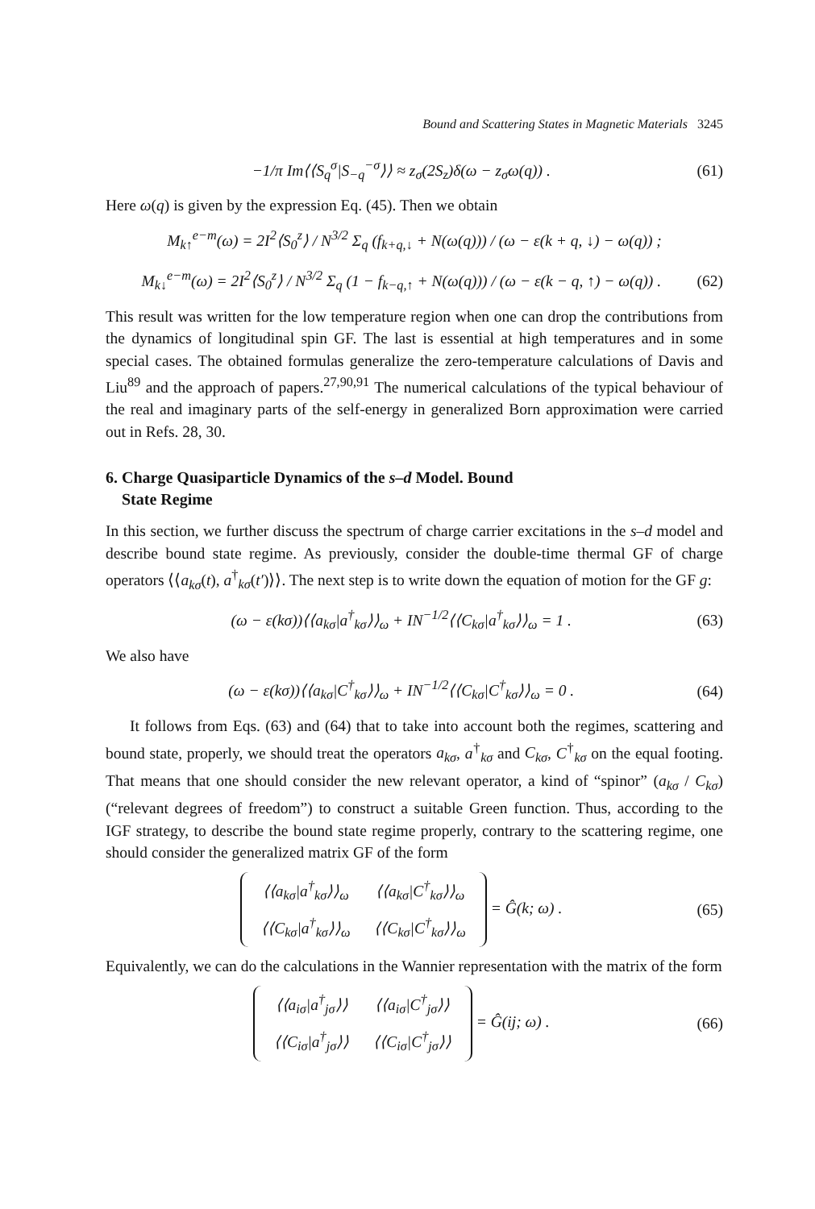Bound and Scattering States in Magnetic Materials 3245
−1/π Im⟨⟨S<sub>q</sub><sup>σ</sup>|S<sub>−q</sub><sup>−σ</sup>⟩⟩ ≈ z<sub>σ</sub>(2S<sub>z</sub>)δ(ω − z<sub>σ</sub>ω(q)) . (61)
Here ω(q) is given by the expression Eq. (45). Then we obtain
M<sub>k↑</sub><sup>e−m</sup>(ω) = 2I<sup>2</sup>⟨S<sub>0</sub><sup>z</sup>⟩ / N<sup>3/2</sup> Σ<sub>q</sub> (f<sub>k+q,↓</sub> + N(ω(q))) / (ω − ε(k + q, ↓) − ω(q)) ;
M<sub>k↓</sub><sup>e−m</sup>(ω) = 2I<sup>2</sup>⟨S<sub>0</sub><sup>z</sup>⟩ / N<sup>3/2</sup> Σ<sub>q</sub> (1 − f<sub>k−q,↑</sub> + N(ω(q))) / (ω − ε(k − q, ↑) − ω(q)) . (62)
This result was written for the low temperature region when one can drop the contributions from the dynamics of longitudinal spin GF. The last is essential at high temperatures and in some special cases. The obtained formulas generalize the zero-temperature calculations of Davis and Liu<sup>89</sup> and the approach of papers.<sup>27,90,91</sup> The numerical calculations of the typical behaviour of the real and imaginary parts of the self-energy in generalized Born approximation were carried out in Refs. 28, 30.
6. Charge Quasiparticle Dynamics of the s–d Model. Bound
State Regime
In this section, we further discuss the spectrum of charge carrier excitations in the s–d model and describe bound state regime. As previously, consider the double-time thermal GF of charge operators ⟨⟨a<sub>kσ</sub>(t), a<sup>†</sup><sub>kσ</sub>(t′)⟩⟩. The next step is to write down the equation of motion for the GF g:
(ω − ε(kσ))⟨⟨a<sub>kσ</sub>|a<sup>†</sup><sub>kσ</sub>⟩⟩<sub>ω</sub> + IN<sup>−1/2</sup>⟨⟨C<sub>kσ</sub>|a<sup>†</sup><sub>kσ</sub>⟩⟩<sub>ω</sub> = 1 . (63)
We also have
(ω − ε(kσ))⟨⟨a<sub>kσ</sub>|C<sup>†</sup><sub>kσ</sub>⟩⟩<sub>ω</sub> + IN<sup>−1/2</sup>⟨⟨C<sub>kσ</sub>|C<sup>†</sup><sub>kσ</sub>⟩⟩<sub>ω</sub> = 0 . (64)
It follows from Eqs. (63) and (64) that to take into account both the regimes, scattering and bound state, properly, we should treat the operators a<sub>kσ</sub>, a<sup>†</sup><sub>kσ</sub> and C<sub>kσ</sub>, C<sup>†</sup><sub>kσ</sub> on the equal footing. That means that one should consider the new relevant operator, a kind of “spinor” (a<sub>kσ</sub> / C<sub>kσ</sub>) (“relevant degrees of freedom”) to construct a suitable Green function. Thus, according to the IGF strategy, to describe the bound state regime properly, contrary to the scattering regime, one should consider the generalized matrix GF of the form
| ⟨⟨a<sub>kσ</sub>/a<sup>†</sup><sub>kσ</sub>⟩⟩<sub>ω</sub> | ⟨⟨a<sub>kσ</sub>/C<sup>†</sup><sub>kσ</sub>⟩⟩<sub>ω</sub> |
| ⟨⟨C<sub>kσ</sub>/a<sup>†</sup><sub>kσ</sub>⟩⟩<sub>ω</sub> | ⟨⟨C<sub>kσ</sub>/C<sup>†</sup><sub>kσ</sub>⟩⟩<sub>ω</sub> |
= Ĝ(k; ω) . (65)
Equivalently, we can do the calculations in the Wannier representation with the matrix of the form
| ⟨⟨a<sub>iσ</sub>/a<sup>†</sup><sub>jσ</sub>⟩⟩ | ⟨⟨a<sub>iσ</sub>/C<sup>†</sup><sub>jσ</sub>⟩⟩ |
| ⟨⟨C<sub>iσ</sub>/a<sup>†</sup><sub>jσ</sub>⟩⟩ | ⟨⟨C<sub>iσ</sub>/C<sup>†</sup><sub>jσ</sub>⟩⟩ |
= Ĝ(ij; ω) . (66)